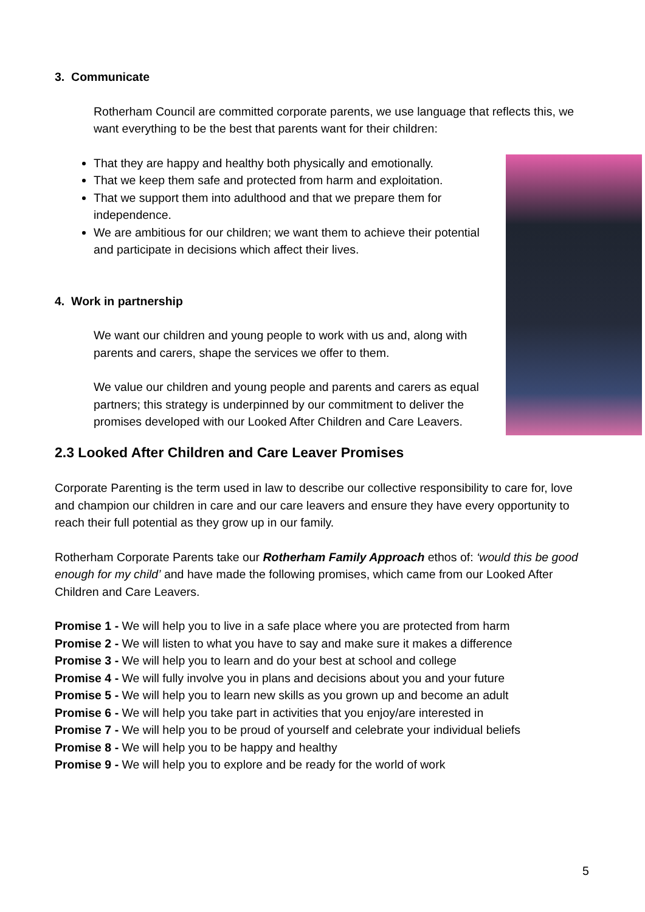3. Communicate
Rotherham Council are committed corporate parents, we use language that reflects this, we want everything to be the best that parents want for their children:
That they are happy and healthy both physically and emotionally.
That we keep them safe and protected from harm and exploitation.
That we support them into adulthood and that we prepare them for independence.
We are ambitious for our children; we want them to achieve their potential and participate in decisions which affect their lives.
4. Work in partnership
We want our children and young people to work with us and, along with parents and carers, shape the services we offer to them.
We value our children and young people and parents and carers as equal partners; this strategy is underpinned by our commitment to deliver the promises developed with our Looked After Children and Care Leavers.
2.3 Looked After Children and Care Leaver Promises
Corporate Parenting is the term used in law to describe our collective responsibility to care for, love and champion our children in care and our care leavers and ensure they have every opportunity to reach their full potential as they grow up in our family.
Rotherham Corporate Parents take our Rotherham Family Approach ethos of: ‘would this be good enough for my child’ and have made the following promises, which came from our Looked After Children and Care Leavers.
Promise 1 - We will help you to live in a safe place where you are protected from harm
Promise 2 - We will listen to what you have to say and make sure it makes a difference
Promise 3 - We will help you to learn and do your best at school and college
Promise 4 - We will fully involve you in plans and decisions about you and your future
Promise 5 - We will help you to learn new skills as you grown up and become an adult
Promise 6 - We will help you take part in activities that you enjoy/are interested in
Promise 7 - We will help you to be proud of yourself and celebrate your individual beliefs
Promise 8 - We will help you to be happy and healthy
Promise 9 - We will help you to explore and be ready for the world of work
5